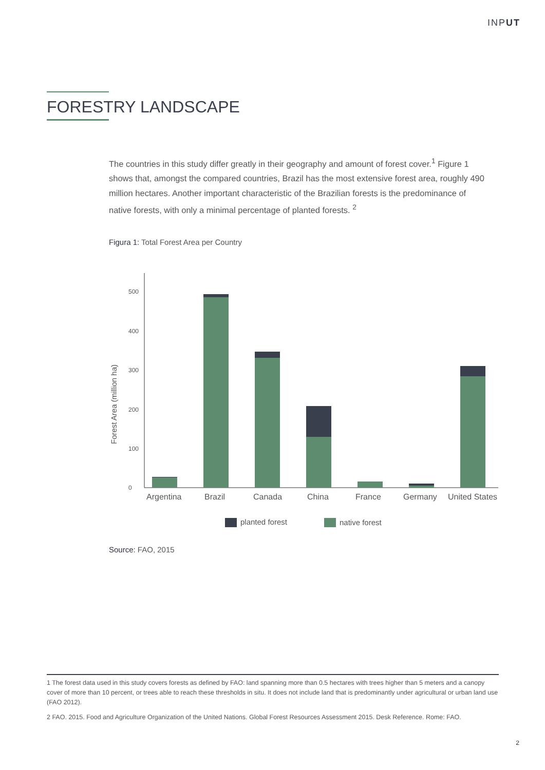INPUT
FORESTRY LANDSCAPE
The countries in this study differ greatly in their geography and amount of forest cover.<sup>1</sup> Figure 1 shows that, amongst the compared countries, Brazil has the most extensive forest area, roughly 490 million hectares. Another important characteristic of the Brazilian forests is the predominance of native forests, with only a minimal percentage of planted forests. <sup>2</sup>
Figura 1: Total Forest Area per Country
0
100
200
300
400
500
Forest Area (million ha)
Argentina
Brazil
Canada
China
France
Germany
United States
planted forest
native forest
Source: FAO, 2015
1 The forest data used in this study covers forests as defined by FAO: land spanning more than 0.5 hectares with trees higher than 5 meters and a canopy cover of more than 10 percent, or trees able to reach these thresholds in situ. It does not include land that is predominantly under agricultural or urban land use (FAO 2012).
2 FAO. 2015. Food and Agriculture Organization of the United Nations. Global Forest Resources Assessment 2015. Desk Reference. Rome: FAO.
2